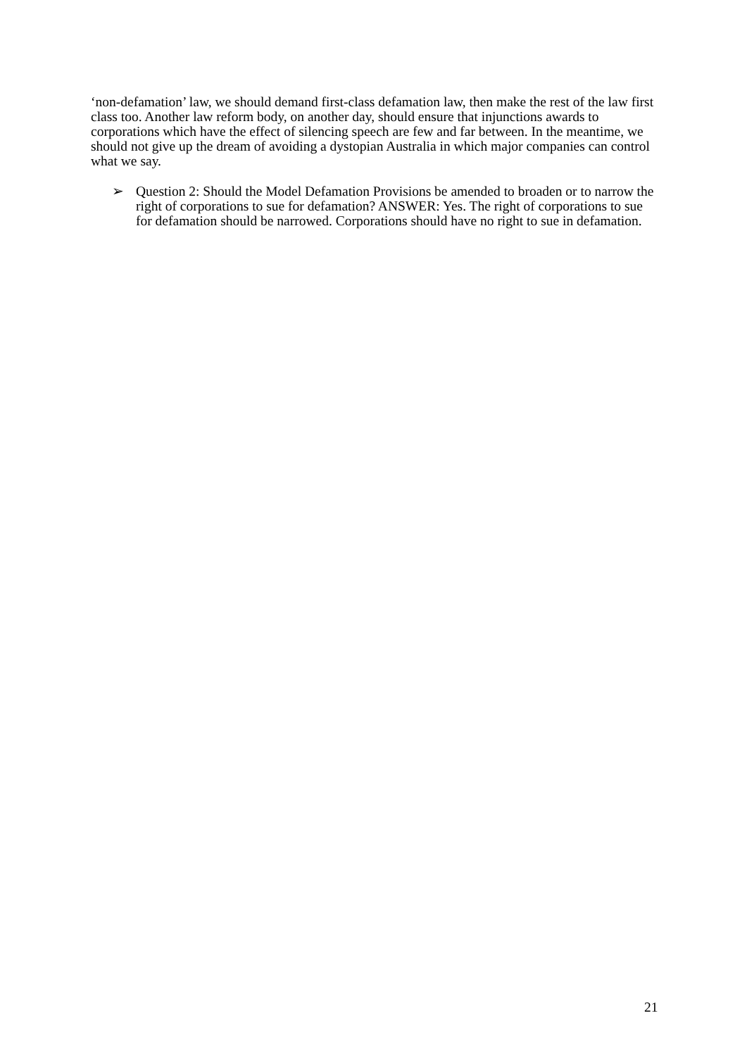‘non-defamation’ law, we should demand first-class defamation law, then make the rest of the law first class too. Another law reform body, on another day, should ensure that injunctions awards to corporations which have the effect of silencing speech are few and far between. In the meantime, we should not give up the dream of avoiding a dystopian Australia in which major companies can control what we say.
➢ Question 2: Should the Model Defamation Provisions be amended to broaden or to narrow the right of corporations to sue for defamation? ANSWER: Yes. The right of corporations to sue for defamation should be narrowed. Corporations should have no right to sue in defamation.
21